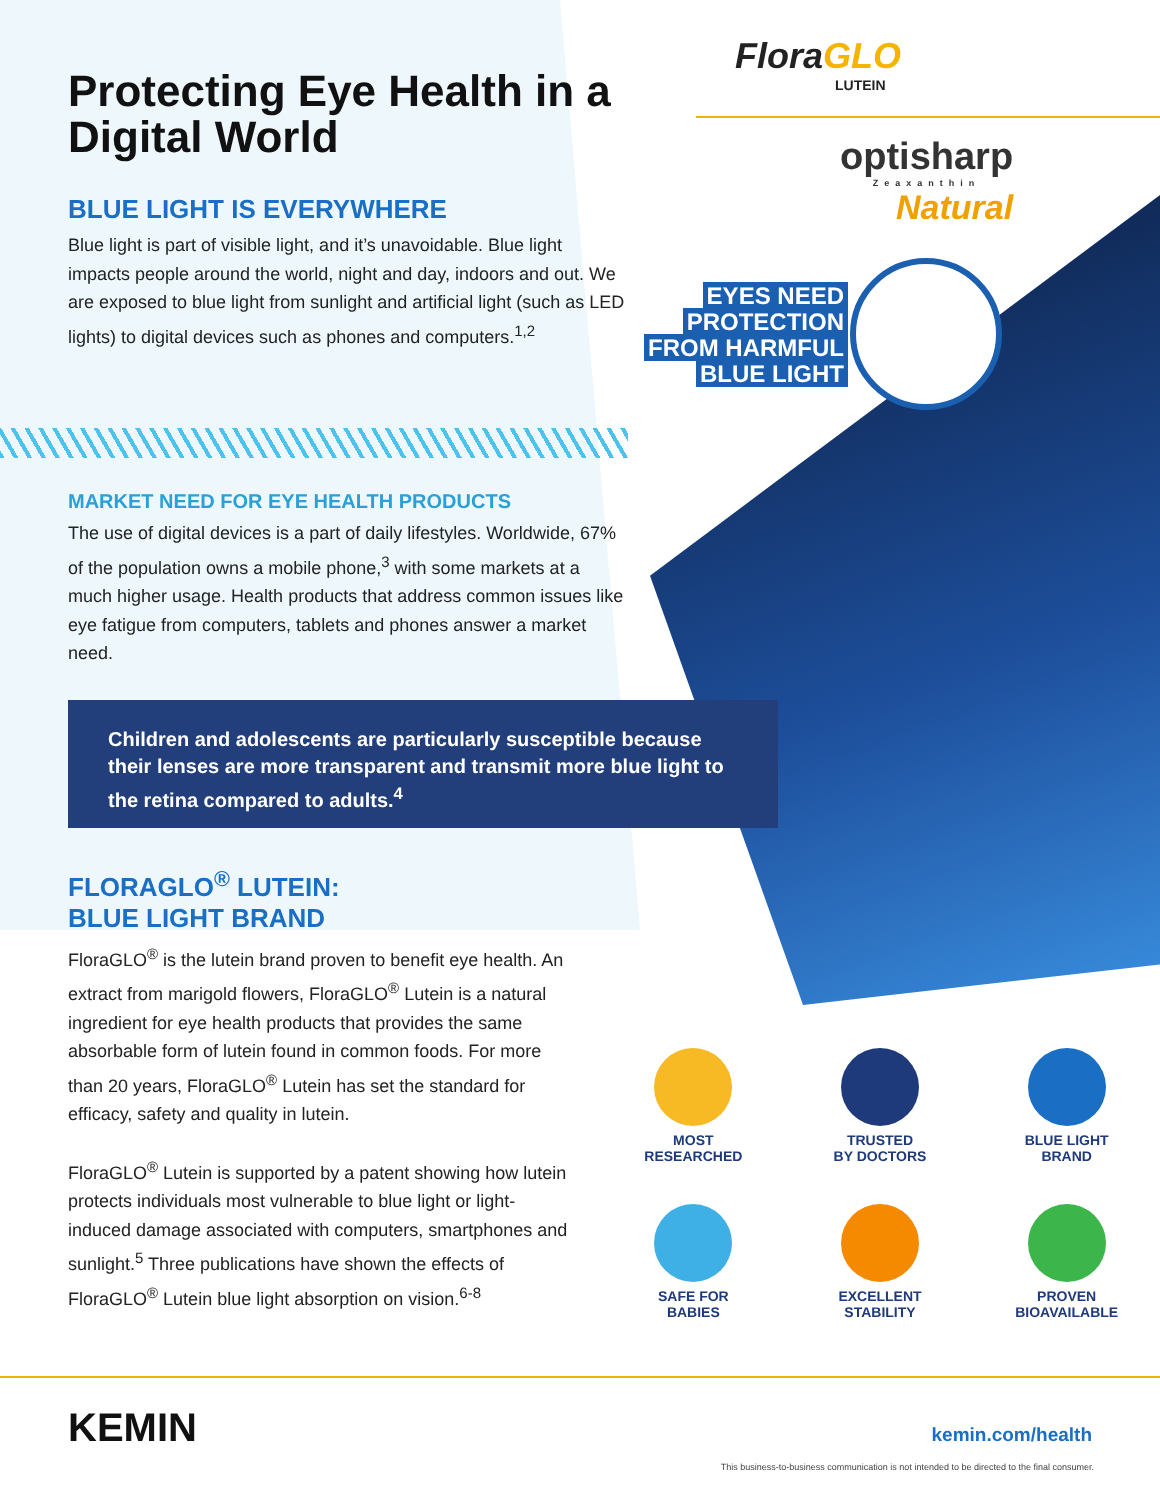FloraGLO
LUTEIN
optisharp
Zeaxanthin
Natural
EYES NEED
PROTECTION
FROM HARMFUL
BLUE LIGHT
Protecting Eye Health in a Digital World
BLUE LIGHT IS EVERYWHERE
Blue light is part of visible light, and it’s unavoidable. Blue light impacts people around the world, night and day, indoors and out. We are exposed to blue light from sunlight and artificial light (such as LED lights) to digital devices such as phones and computers.<sup>1,2</sup>
MARKET NEED FOR EYE HEALTH PRODUCTS
The use of digital devices is a part of daily lifestyles. Worldwide, 67% of the population owns a mobile phone,<sup>3</sup> with some markets at a much higher usage. Health products that address common issues like eye fatigue from computers, tablets and phones answer a market need.
Children and adolescents are particularly susceptible because their lenses are more transparent and transmit more blue light to the retina compared to adults.<sup>4</sup>
FLORAGLO<sup>®</sup> LUTEIN:
BLUE LIGHT BRAND
FloraGLO<sup>®</sup> is the lutein brand proven to benefit eye health. An extract from marigold flowers, FloraGLO<sup>®</sup> Lutein is a natural ingredient for eye health products that provides the same absorbable form of lutein found in common foods. For more than 20 years, FloraGLO<sup>®</sup> Lutein has set the standard for efficacy, safety and quality in lutein.
FloraGLO<sup>®</sup> Lutein is supported by a patent showing how lutein protects individuals most vulnerable to blue light or light-induced damage associated with computers, smartphones and sunlight.<sup>5</sup> Three publications have shown the effects of FloraGLO<sup>®</sup> Lutein blue light absorption on vision.<sup>6-8</sup>
MOST
RESEARCHED
TRUSTED
BY DOCTORS
BLUE LIGHT
BRAND
SAFE FOR
BABIES
EXCELLENT
STABILITY
PROVEN
BIOAVAILABLE
KEMIN kemin.com/health
This business-to-business communication is not intended to be directed to the final consumer.